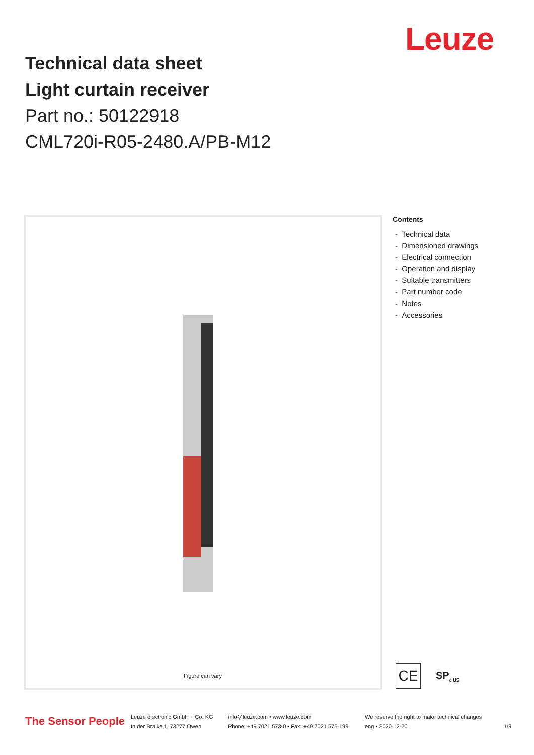Leuze
Technical data sheet
Light curtain receiver
Part no.: 50122918
CML720i-R05-2480.A/PB-M12
Figure can vary
Contents
- Technical data
- Dimensioned drawings
- Electrical connection
- Operation and display
- Suitable transmitters
- Part number code
- Notes
- Accessories
CE
SP<sub>c US</sub>
The Sensor People
Leuze electronic GmbH + Co. KG
In der Braike 1, 73277 Owen
info@leuze.com • www.leuze.com
Phone: +49 7021 573-0 • Fax: +49 7021 573-199
We reserve the right to make technical changes
eng • 2020-12-20
1/9